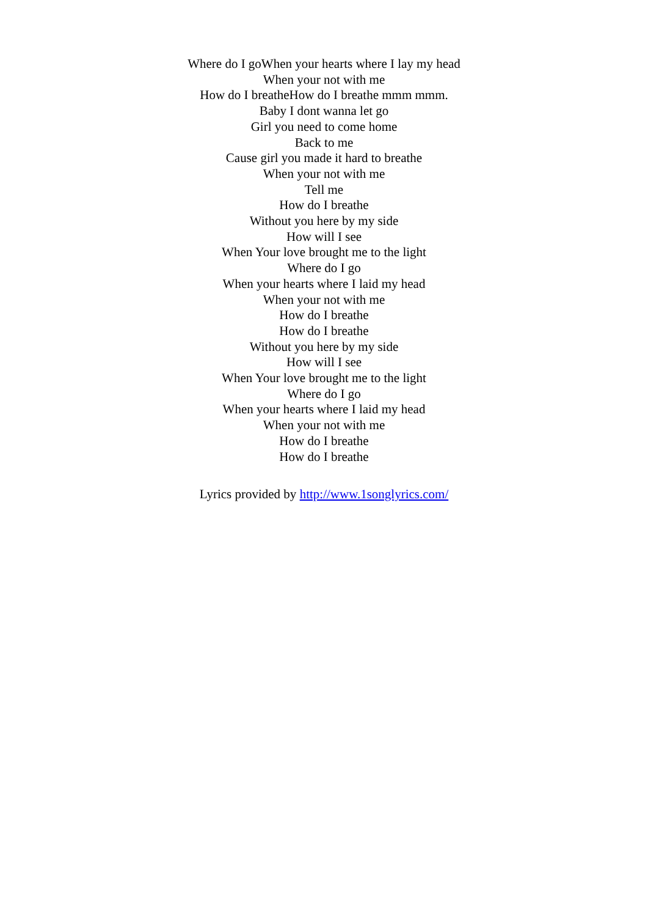Where do I goWhen your hearts where I lay my head
When your not with me
How do I breatheHow do I breathe mmm mmm.
Baby I dont wanna let go
Girl you need to come home
Back to me
Cause girl you made it hard to breathe
When your not with me
Tell me
How do I breathe
Without you here by my side
How will I see
When Your love brought me to the light
Where do I go
When your hearts where I laid my head
When your not with me
How do I breathe
How do I breathe
Without you here by my side
How will I see
When Your love brought me to the light
Where do I go
When your hearts where I laid my head
When your not with me
How do I breathe
How do I breathe
Lyrics provided by http://www.1songlyrics.com/